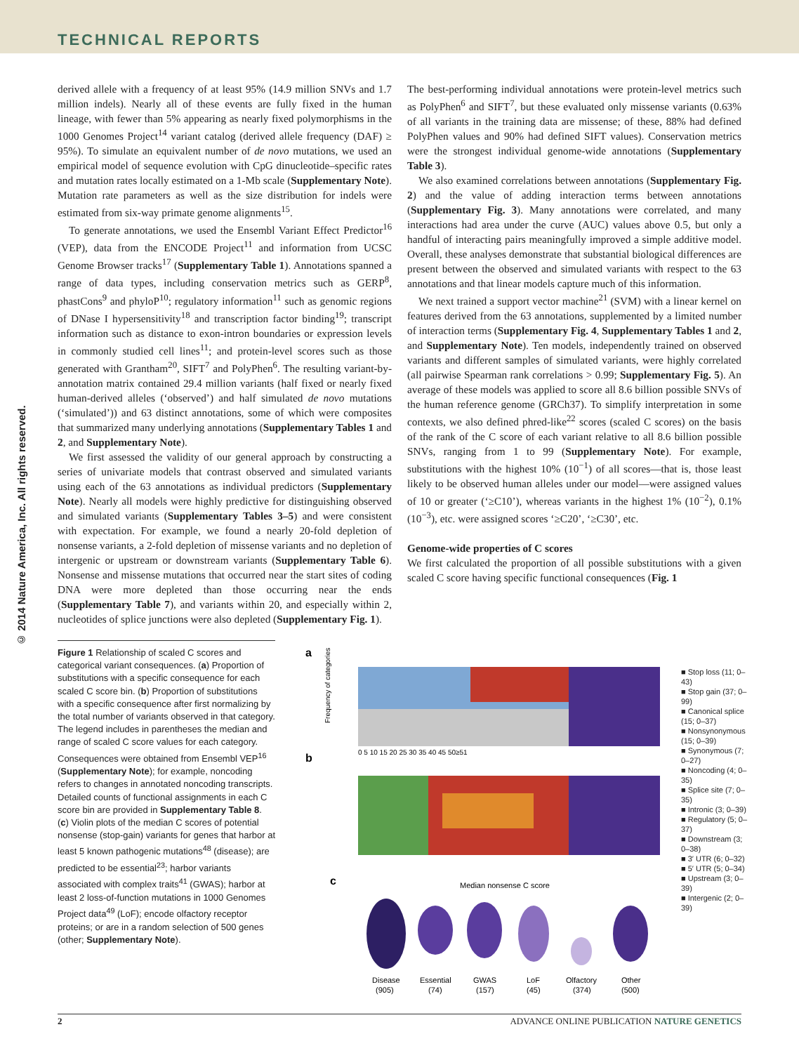TECHNICAL REPORTS
© 2014 Nature America, Inc. All rights reserved.
derived allele with a frequency of at least 95% (14.9 million SNVs and 1.7 million indels). Nearly all of these events are fully fixed in the human lineage, with fewer than 5% appearing as nearly fixed polymorphisms in the 1000 Genomes Project<sup>14</sup> variant catalog (derived allele frequency (DAF) ≥ 95%). To simulate an equivalent number of de novo mutations, we used an empirical model of sequence evolution with CpG dinucleotide–specific rates and mutation rates locally estimated on a 1-Mb scale (Supplementary Note). Mutation rate parameters as well as the size distribution for indels were estimated from six-way primate genome alignments<sup>15</sup>.
To generate annotations, we used the Ensembl Variant Effect Predictor<sup>16</sup> (VEP), data from the ENCODE Project<sup>11</sup> and information from UCSC Genome Browser tracks<sup>17</sup> (Supplementary Table 1). Annotations spanned a range of data types, including conservation metrics such as GERP<sup>8</sup>, phastCons<sup>9</sup> and phyloP<sup>10</sup>; regulatory information<sup>11</sup> such as genomic regions of DNase I hypersensitivity<sup>18</sup> and transcription factor binding<sup>19</sup>; transcript information such as distance to exon-intron boundaries or expression levels in commonly studied cell lines<sup>11</sup>; and protein-level scores such as those generated with Grantham<sup>20</sup>, SIFT<sup>7</sup> and PolyPhen<sup>6</sup>. The resulting variant-by-annotation matrix contained 29.4 million variants (half fixed or nearly fixed human-derived alleles (‘observed’) and half simulated de novo mutations (‘simulated’)) and 63 distinct annotations, some of which were composites that summarized many underlying annotations (Supplementary Tables 1 and 2, and Supplementary Note).
We first assessed the validity of our general approach by constructing a series of univariate models that contrast observed and simulated variants using each of the 63 annotations as individual predictors (Supplementary Note). Nearly all models were highly predictive for distinguishing observed and simulated variants (Supplementary Tables 3–5) and were consistent with expectation. For example, we found a nearly 20-fold depletion of nonsense variants, a 2-fold depletion of missense variants and no depletion of intergenic or upstream or downstream variants (Supplementary Table 6). Nonsense and missense mutations that occurred near the start sites of coding DNA were more depleted than those occurring near the ends (Supplementary Table 7), and variants within 20, and especially within 2, nucleotides of splice junctions were also depleted (Supplementary Fig. 1).
Figure 1 Relationship of scaled C scores and categorical variant consequences. (a) Proportion of substitutions with a specific consequence for each scaled C score bin. (b) Proportion of substitutions with a specific consequence after first normalizing by the total number of variants observed in that category. The legend includes in parentheses the median and range of scaled C score values for each category. Consequences were obtained from Ensembl VEP<sup>16</sup> (Supplementary Note); for example, noncoding refers to changes in annotated noncoding transcripts. Detailed counts of functional assignments in each C score bin are provided in Supplementary Table 8. (c) Violin plots of the median C scores of potential nonsense (stop-gain) variants for genes that harbor at least 5 known pathogenic mutations<sup>48</sup> (disease); are predicted to be essential<sup>23</sup>; harbor variants associated with complex traits<sup>41</sup> (GWAS); harbor at least 2 loss-of-function mutations in 1000 Genomes Project data<sup>49</sup> (LoF); encode olfactory receptor proteins; or are in a random selection of 500 genes (other; Supplementary Note).
The best-performing individual annotations were protein-level metrics such as PolyPhen<sup>6</sup> and SIFT<sup>7</sup>, but these evaluated only missense variants (0.63% of all variants in the training data are missense; of these, 88% had defined PolyPhen values and 90% had defined SIFT values). Conservation metrics were the strongest individual genome-wide annotations (Supplementary Table 3).
We also examined correlations between annotations (Supplementary Fig. 2) and the value of adding interaction terms between annotations (Supplementary Fig. 3). Many annotations were correlated, and many interactions had area under the curve (AUC) values above 0.5, but only a handful of interacting pairs meaningfully improved a simple additive model. Overall, these analyses demonstrate that substantial biological differences are present between the observed and simulated variants with respect to the 63 annotations and that linear models capture much of this information.
We next trained a support vector machine<sup>21</sup> (SVM) with a linear kernel on features derived from the 63 annotations, supplemented by a limited number of interaction terms (Supplementary Fig. 4, Supplementary Tables 1 and 2, and Supplementary Note). Ten models, independently trained on observed variants and different samples of simulated variants, were highly correlated (all pairwise Spearman rank correlations > 0.99; Supplementary Fig. 5). An average of these models was applied to score all 8.6 billion possible SNVs of the human reference genome (GRCh37). To simplify interpretation in some contexts, we also defined phred-like<sup>22</sup> scores (scaled C scores) on the basis of the rank of the C score of each variant relative to all 8.6 billion possible SNVs, ranging from 1 to 99 (Supplementary Note). For example, substitutions with the highest 10% (10<sup>−1</sup>) of all scores—that is, those least likely to be observed human alleles under our model—were assigned values of 10 or greater (‘≥C10’), whereas variants in the highest 1% (10<sup>−2</sup>), 0.1% (10<sup>−3</sup>), etc. were assigned scores ‘≥C20’, ‘≥C30’, etc.
Genome-wide properties of C scores
We first calculated the proportion of all possible substitutions with a given scaled C score having specific functional consequences (Fig. 1
a
Frequency of categories
b
0 5 10 15 20 25 30 35 40 45 50≥51
c
Median nonsense C score
Disease
Essential
GWAS
LoF
Olfactory
Other
(905)
(74)
(157)
(45)
(374)
(500)
■ Stop loss (11; 0–43)
■ Stop gain (37; 0–99)
■ Canonical splice (15; 0–37)
■ Nonsynonymous (15; 0–39)
■ Synonymous (7; 0–27)
■ Noncoding (4; 0–35)
■ Splice site (7; 0–35)
■ Intronic (3; 0–39)
■ Regulatory (5; 0–37)
■ Downstream (3; 0–38)
■ 3′ UTR (6; 0–32)
■ 5′ UTR (5; 0–34)
■ Upstream (3; 0–39)
■ Intergenic (2; 0–39)
2 ADVANCE ONLINE PUBLICATION NATURE GENETICS